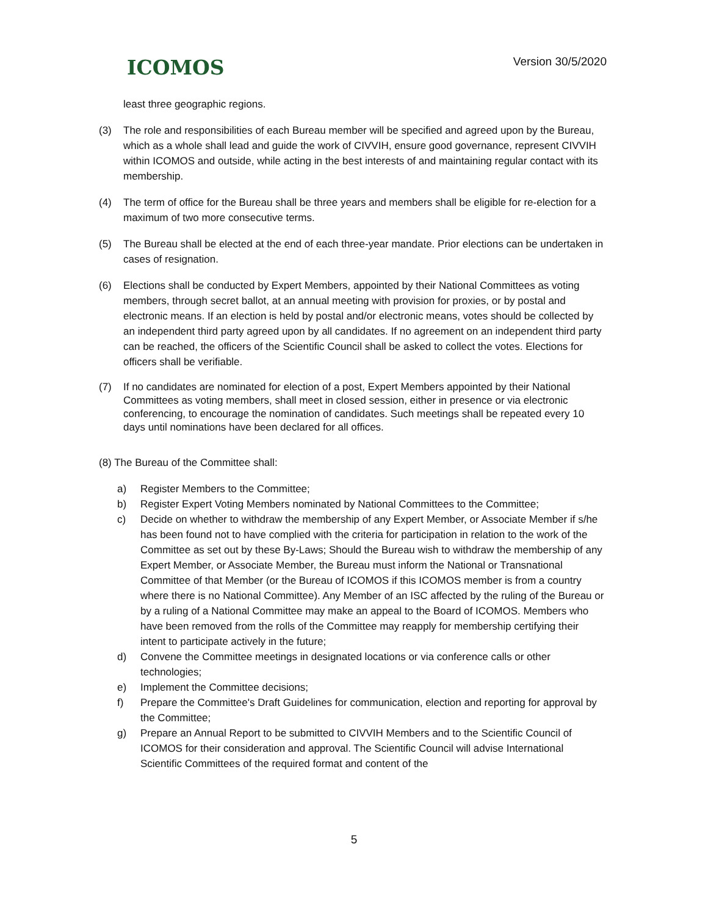ICOMOS
Version 30/5/2020
least three geographic regions.
(3) The role and responsibilities of each Bureau member will be specified and agreed upon by the Bureau, which as a whole shall lead and guide the work of CIVVIH, ensure good governance, represent CIVVIH within ICOMOS and outside, while acting in the best interests of and maintaining regular contact with its membership.
(4) The term of office for the Bureau shall be three years and members shall be eligible for re-election for a maximum of two more consecutive terms.
(5) The Bureau shall be elected at the end of each three-year mandate. Prior elections can be undertaken in cases of resignation.
(6) Elections shall be conducted by Expert Members, appointed by their National Committees as voting members, through secret ballot, at an annual meeting with provision for proxies, or by postal and electronic means. If an election is held by postal and/or electronic means, votes should be collected by an independent third party agreed upon by all candidates. If no agreement on an independent third party can be reached, the officers of the Scientific Council shall be asked to collect the votes. Elections for officers shall be verifiable.
(7) If no candidates are nominated for election of a post, Expert Members appointed by their National Committees as voting members, shall meet in closed session, either in presence or via electronic conferencing, to encourage the nomination of candidates. Such meetings shall be repeated every 10 days until nominations have been declared for all offices.
(8) The Bureau of the Committee shall:
a) Register Members to the Committee;
b) Register Expert Voting Members nominated by National Committees to the Committee;
c) Decide on whether to withdraw the membership of any Expert Member, or Associate Member if s/he has been found not to have complied with the criteria for participation in relation to the work of the Committee as set out by these By-Laws; Should the Bureau wish to withdraw the membership of any Expert Member, or Associate Member, the Bureau must inform the National or Transnational Committee of that Member (or the Bureau of ICOMOS if this ICOMOS member is from a country where there is no National Committee). Any Member of an ISC affected by the ruling of the Bureau or by a ruling of a National Committee may make an appeal to the Board of ICOMOS. Members who have been removed from the rolls of the Committee may reapply for membership certifying their intent to participate actively in the future;
d) Convene the Committee meetings in designated locations or via conference calls or other technologies;
e) Implement the Committee decisions;
f) Prepare the Committee's Draft Guidelines for communication, election and reporting for approval by the Committee;
g) Prepare an Annual Report to be submitted to CIVVIH Members and to the Scientific Council of ICOMOS for their consideration and approval. The Scientific Council will advise International Scientific Committees of the required format and content of the
5